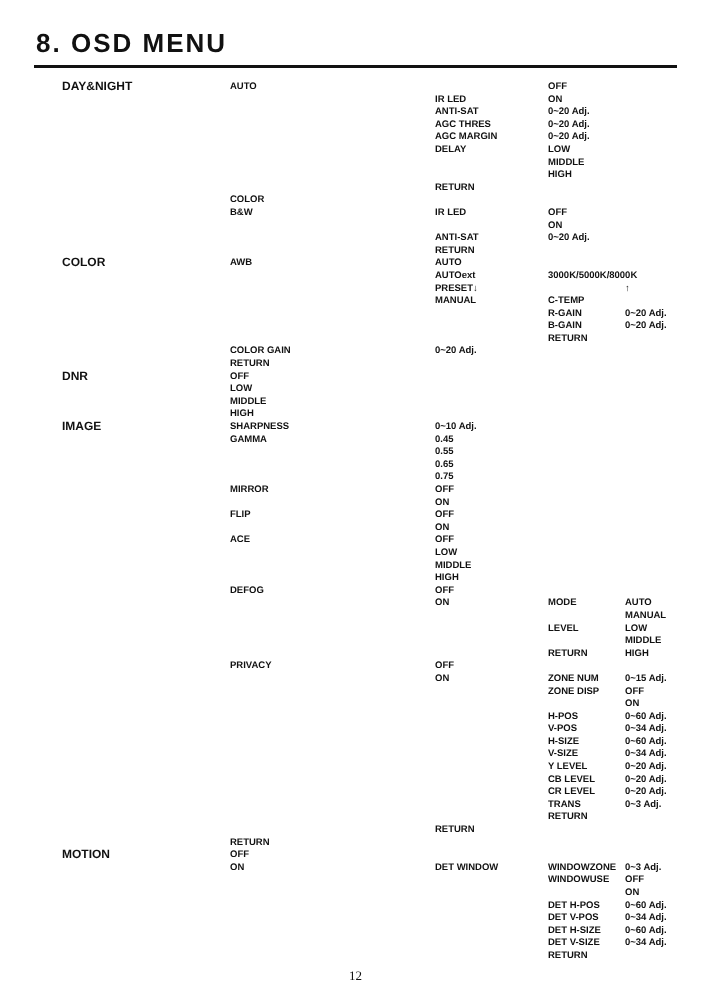8. OSD MENU
DAY&NIGHT AUTO OFF
IR LED ON
ANTI-SAT 0~20 Adj.
AGC THRES 0~20 Adj.
AGC MARGIN 0~20 Adj.
DELAY LOW
MIDDLE
HIGH
RETURN
COLOR
B&W IR LED OFF
ON
ANTI-SAT 0~20 Adj.
RETURN
COLOR AWB AUTO
AUTOext 3000K/5000K/8000K
PRESET↓ ↑
MANUAL C-TEMP
R-GAIN 0~20 Adj.
B-GAIN 0~20 Adj.
RETURN
COLOR GAIN 0~20 Adj.
RETURN
DNR OFF
LOW
MIDDLE
HIGH
IMAGE SHARPNESS 0~10 Adj.
GAMMA 0.45
0.55
0.65
0.75
MIRROR OFF
ON
FLIP OFF
ON
ACE OFF
LOW
MIDDLE
HIGH
DEFOG OFF
ON MODE AUTO
MANUAL
LEVEL LOW
MIDDLE
RETURN HIGH
PRIVACY OFF
ON ZONE NUM 0~15 Adj.
ZONE DISP OFF
ON
H-POS 0~60 Adj.
V-POS 0~34 Adj.
H-SIZE 0~60 Adj.
V-SIZE 0~34 Adj.
Y LEVEL 0~20 Adj.
CB LEVEL 0~20 Adj.
CR LEVEL 0~20 Adj.
TRANS 0~3 Adj.
RETURN
RETURN
RETURN
MOTION OFF
ON DET WINDOW WINDOWZONE 0~3 Adj.
WINDOWUSE OFF
ON
DET H-POS 0~60 Adj.
DET V-POS 0~34 Adj.
DET H-SIZE 0~60 Adj.
DET V-SIZE 0~34 Adj.
RETURN
12